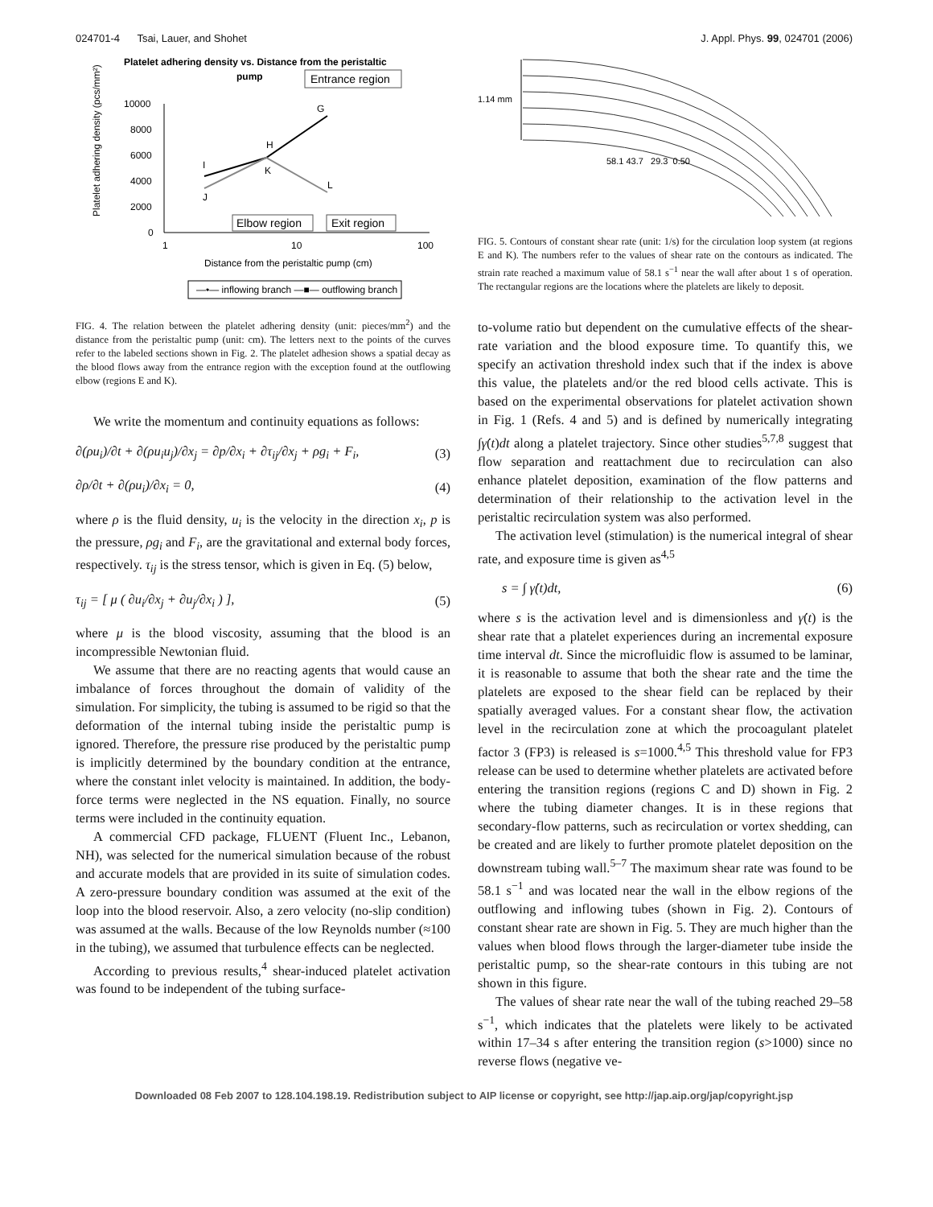024701-4 Tsai, Lauer, and Shohet J. Appl. Phys. 99, 024701 (2006)
Platelet adhering density vs. Distance from the peristaltic
pump
Entrance region
10000
8000
6000
4000
2000
0
1
10
100
Distance from the peristaltic pump (cm)
Platelet adhering density (pcs/mm²)
I
H
G
K
J
L
Elbow region
Exit region
—•— inflowing branch —■— outflowing branch
FIG. 4. The relation between the platelet adhering density (unit: pieces/mm<sup>2</sup>) and the distance from the peristaltic pump (unit: cm). The letters next to the points of the curves refer to the labeled sections shown in Fig. 2. The platelet adhesion shows a spatial decay as the blood flows away from the entrance region with the exception found at the outflowing elbow (regions E and K).
We write the momentum and continuity equations as follows:
∂(ρu<sub>i</sub>)/∂t + ∂(ρu<sub>i</sub>u<sub>j</sub>)/∂x<sub>j</sub> = ∂p/∂x<sub>i</sub> + ∂τ<sub>ij</sub>/∂x<sub>j</sub> + ρg<sub>i</sub> + F<sub>i</sub>, (3)
∂ρ/∂t + ∂(ρu<sub>i</sub>)/∂x<sub>i</sub> = 0, (4)
where ρ is the fluid density, u<sub>i</sub> is the velocity in the direction x<sub>i</sub>, p is the pressure, ρg<sub>i</sub> and F<sub>i</sub>, are the gravitational and external body forces, respectively. τ<sub>ij</sub> is the stress tensor, which is given in Eq. (5) below,
τ<sub>ij</sub> = [ μ ( ∂u<sub>i</sub>/∂x<sub>j</sub> + ∂u<sub>j</sub>/∂x<sub>i</sub> ) ], (5)
where μ is the blood viscosity, assuming that the blood is an incompressible Newtonian fluid.
We assume that there are no reacting agents that would cause an imbalance of forces throughout the domain of validity of the simulation. For simplicity, the tubing is assumed to be rigid so that the deformation of the internal tubing inside the peristaltic pump is ignored. Therefore, the pressure rise produced by the peristaltic pump is implicitly determined by the boundary condition at the entrance, where the constant inlet velocity is maintained. In addition, the body-force terms were neglected in the NS equation. Finally, no source terms were included in the continuity equation.
A commercial CFD package, FLUENT (Fluent Inc., Lebanon, NH), was selected for the numerical simulation because of the robust and accurate models that are provided in its suite of simulation codes. A zero-pressure boundary condition was assumed at the exit of the loop into the blood reservoir. Also, a zero velocity (no-slip condition) was assumed at the walls. Because of the low Reynolds number (≈100 in the tubing), we assumed that turbulence effects can be neglected.
According to previous results,<sup>4</sup> shear-induced platelet activation was found to be independent of the tubing surface-
1.14 mm
58.1 43.7 29.3 0.50
FIG. 5. Contours of constant shear rate (unit: 1/s) for the circulation loop system (at regions E and K). The numbers refer to the values of shear rate on the contours as indicated. The strain rate reached a maximum value of 58.1 s<sup>−1</sup> near the wall after about 1 s of operation. The rectangular regions are the locations where the platelets are likely to deposit.
to-volume ratio but dependent on the cumulative effects of the shear-rate variation and the blood exposure time. To quantify this, we specify an activation threshold index such that if the index is above this value, the platelets and/or the red blood cells activate. This is based on the experimental observations for platelet activation shown in Fig. 1 (Refs. 4 and 5) and is defined by numerically integrating ∫γ̇(t)dt along a platelet trajectory. Since other studies<sup>5,7,8</sup> suggest that flow separation and reattachment due to recirculation can also enhance platelet deposition, examination of the flow patterns and determination of their relationship to the activation level in the peristaltic recirculation system was also performed.
The activation level (stimulation) is the numerical integral of shear rate, and exposure time is given as<sup>4,5</sup>
s = ∫ γ̇(t)dt, (6)
where s is the activation level and is dimensionless and γ̇(t) is the shear rate that a platelet experiences during an incremental exposure time interval dt. Since the microfluidic flow is assumed to be laminar, it is reasonable to assume that both the shear rate and the time the platelets are exposed to the shear field can be replaced by their spatially averaged values. For a constant shear flow, the activation level in the recirculation zone at which the procoagulant platelet factor 3 (FP3) is released is s=1000.<sup>4,5</sup> This threshold value for FP3 release can be used to determine whether platelets are activated before entering the transition regions (regions C and D) shown in Fig. 2 where the tubing diameter changes. It is in these regions that secondary-flow patterns, such as recirculation or vortex shedding, can be created and are likely to further promote platelet deposition on the downstream tubing wall.<sup>5–7</sup> The maximum shear rate was found to be 58.1 s<sup>−1</sup> and was located near the wall in the elbow regions of the outflowing and inflowing tubes (shown in Fig. 2). Contours of constant shear rate are shown in Fig. 5. They are much higher than the values when blood flows through the larger-diameter tube inside the peristaltic pump, so the shear-rate contours in this tubing are not shown in this figure.
The values of shear rate near the wall of the tubing reached 29–58 s<sup>−1</sup>, which indicates that the platelets were likely to be activated within 17–34 s after entering the transition region (s>1000) since no reverse flows (negative ve-
Downloaded 08 Feb 2007 to 128.104.198.19. Redistribution subject to AIP license or copyright, see http://jap.aip.org/jap/copyright.jsp